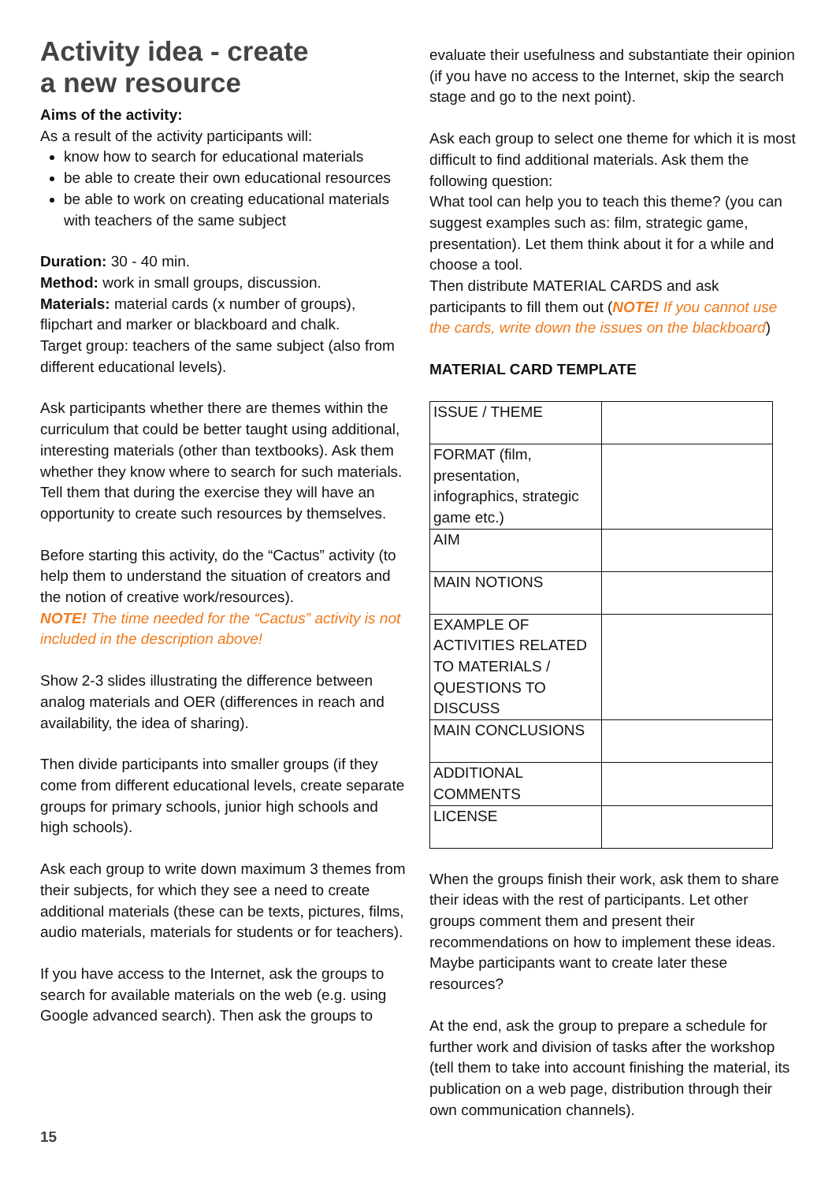Activity idea - create
a new resource
Aims of the activity:
As a result of the activity participants will:
know how to search for educational materials
be able to create their own educational resources
be able to work on creating educational materials with teachers of the same subject
Duration: 30 - 40 min.
Method: work in small groups, discussion.
Materials: material cards (x number of groups), flipchart and marker or blackboard and chalk.
Target group: teachers of the same subject (also from different educational levels).
Ask participants whether there are themes within the curriculum that could be better taught using additional, interesting materials (other than textbooks). Ask them whether they know where to search for such materials. Tell them that during the exercise they will have an opportunity to create such resources by themselves.
Before starting this activity, do the “Cactus” activity (to help them to understand the situation of creators and the notion of creative work/resources).
NOTE! The time needed for the “Cactus” activity is not included in the description above!
Show 2-3 slides illustrating the difference between analog materials and OER (differences in reach and availability, the idea of sharing).
Then divide participants into smaller groups (if they come from different educational levels, create separate groups for primary schools, junior high schools and high schools).
Ask each group to write down maximum 3 themes from their subjects, for which they see a need to create additional materials (these can be texts, pictures, films, audio materials, materials for students or for teachers).
If you have access to the Internet, ask the groups to search for available materials on the web (e.g. using Google advanced search). Then ask the groups to
evaluate their usefulness and substantiate their opinion (if you have no access to the Internet, skip the search stage and go to the next point).
Ask each group to select one theme for which it is most difficult to find additional materials. Ask them the following question:
What tool can help you to teach this theme? (you can suggest examples such as: film, strategic game, presentation). Let them think about it for a while and choose a tool.
Then distribute MATERIAL CARDS and ask participants to fill them out (NOTE! If you cannot use the cards, write down the issues on the blackboard)
MATERIAL CARD TEMPLATE
| ISSUE / THEME | |
| FORMAT (film, presentation, infographics, strategic game etc.) | |
| AIM | |
| MAIN NOTIONS | |
| EXAMPLE OF ACTIVITIES RELATED TO MATERIALS / QUESTIONS TO DISCUSS | |
| MAIN CONCLUSIONS | |
| ADDITIONAL COMMENTS | |
| LICENSE | |
When the groups finish their work, ask them to share their ideas with the rest of participants. Let other groups comment them and present their recommendations on how to implement these ideas. Maybe participants want to create later these resources?
At the end, ask the group to prepare a schedule for further work and division of tasks after the workshop (tell them to take into account finishing the material, its publication on a web page, distribution through their own communication channels).
15